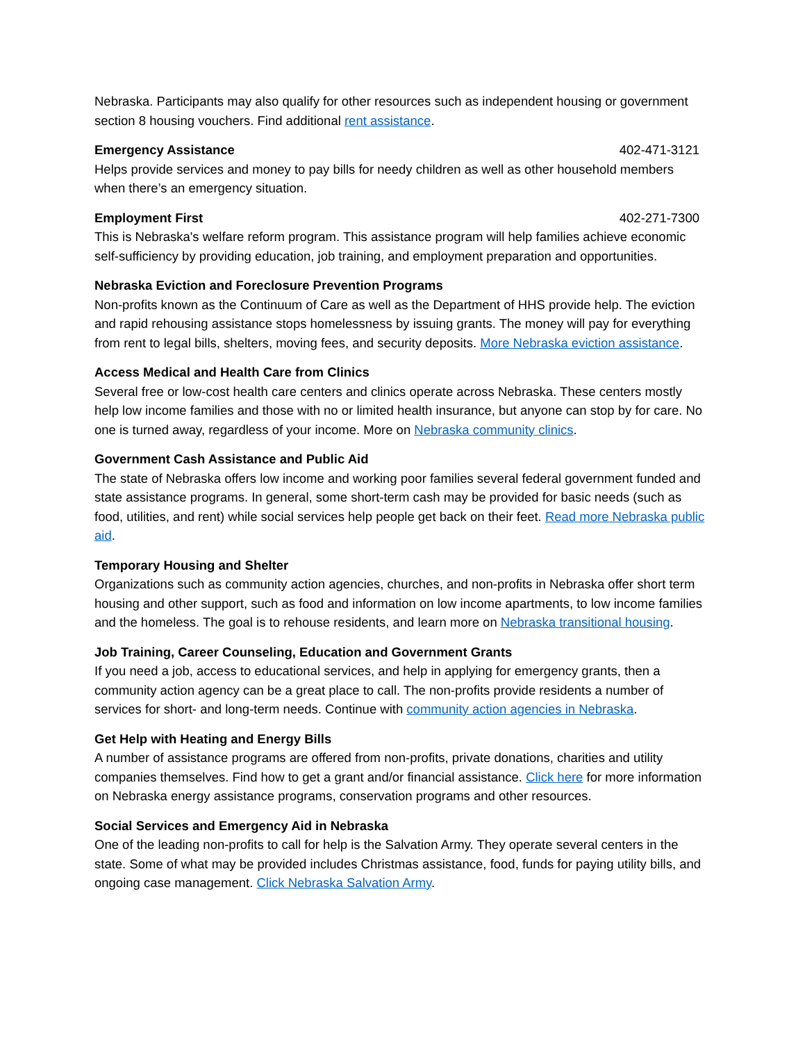Nebraska. Participants may also qualify for other resources such as independent housing or government section 8 housing vouchers. Find additional rent assistance.
Emergency Assistance 402-471-3121
Helps provide services and money to pay bills for needy children as well as other household members when there’s an emergency situation.
Employment First 402-271-7300
This is Nebraska's welfare reform program. This assistance program will help families achieve economic self-sufficiency by providing education, job training, and employment preparation and opportunities.
Nebraska Eviction and Foreclosure Prevention Programs
Non-profits known as the Continuum of Care as well as the Department of HHS provide help. The eviction and rapid rehousing assistance stops homelessness by issuing grants. The money will pay for everything from rent to legal bills, shelters, moving fees, and security deposits. More Nebraska eviction assistance.
Access Medical and Health Care from Clinics
Several free or low-cost health care centers and clinics operate across Nebraska. These centers mostly help low income families and those with no or limited health insurance, but anyone can stop by for care. No one is turned away, regardless of your income. More on Nebraska community clinics.
Government Cash Assistance and Public Aid
The state of Nebraska offers low income and working poor families several federal government funded and state assistance programs. In general, some short-term cash may be provided for basic needs (such as food, utilities, and rent) while social services help people get back on their feet. Read more Nebraska public aid.
Temporary Housing and Shelter
Organizations such as community action agencies, churches, and non-profits in Nebraska offer short term housing and other support, such as food and information on low income apartments, to low income families and the homeless. The goal is to rehouse residents, and learn more on Nebraska transitional housing.
Job Training, Career Counseling, Education and Government Grants
If you need a job, access to educational services, and help in applying for emergency grants, then a community action agency can be a great place to call. The non-profits provide residents a number of services for short- and long-term needs. Continue with community action agencies in Nebraska.
Get Help with Heating and Energy Bills
A number of assistance programs are offered from non-profits, private donations, charities and utility companies themselves. Find how to get a grant and/or financial assistance. Click here for more information on Nebraska energy assistance programs, conservation programs and other resources.
Social Services and Emergency Aid in Nebraska
One of the leading non-profits to call for help is the Salvation Army. They operate several centers in the state. Some of what may be provided includes Christmas assistance, food, funds for paying utility bills, and ongoing case management. Click Nebraska Salvation Army.